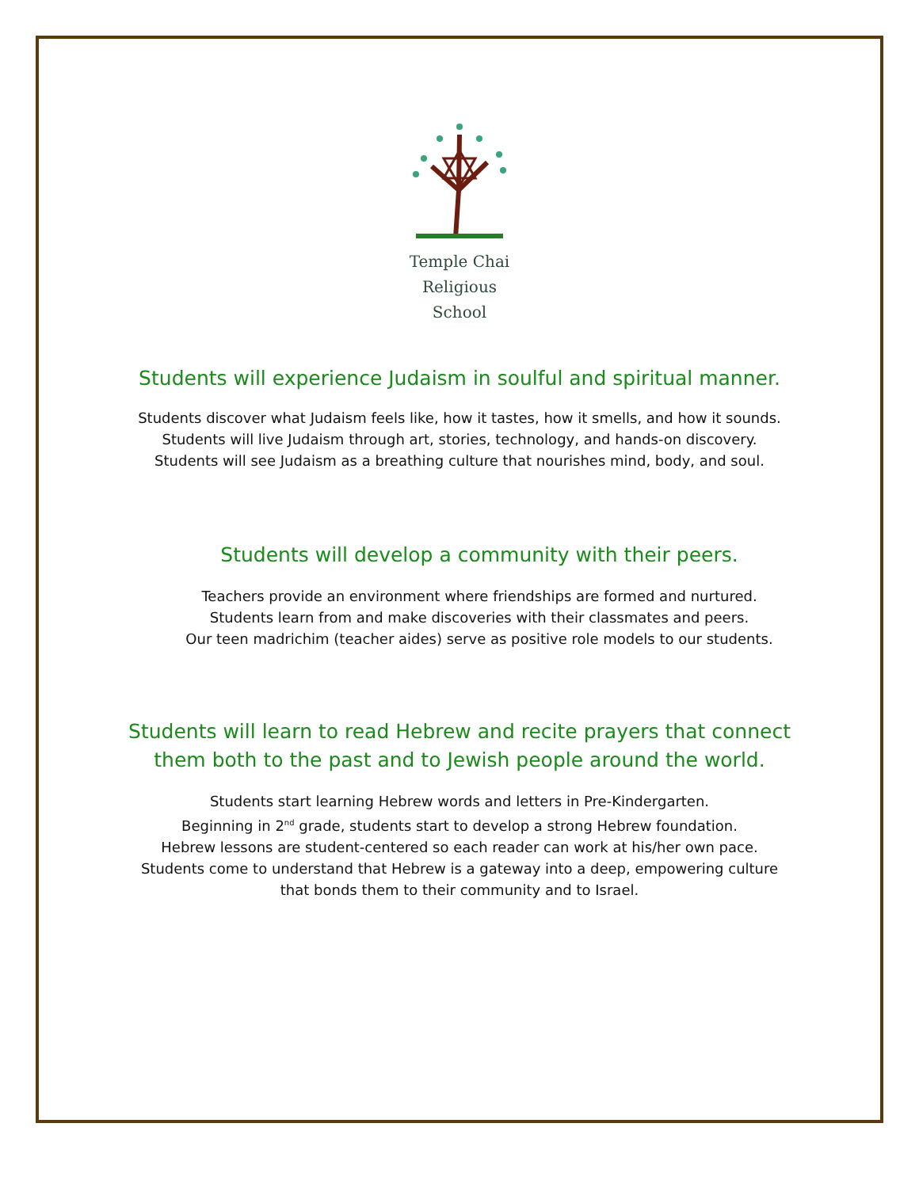Temple Chai
Religious
School
Students will experience Judaism in soulful and spiritual manner.
Students discover what Judaism feels like, how it tastes, how it smells, and how it sounds.
Students will live Judaism through art, stories, technology, and hands-on discovery.
Students will see Judaism as a breathing culture that nourishes mind, body, and soul.
Students will develop a community with their peers.
Teachers provide an environment where friendships are formed and nurtured.
Students learn from and make discoveries with their classmates and peers.
Our teen madrichim (teacher aides) serve as positive role models to our students.
Students will learn to read Hebrew and recite prayers that connect
them both to the past and to Jewish people around the world.
Students start learning Hebrew words and letters in Pre-Kindergarten.
Beginning in 2<sup>nd</sup> grade, students start to develop a strong Hebrew foundation.
Hebrew lessons are student-centered so each reader can work at his/her own pace.
Students come to understand that Hebrew is a gateway into a deep, empowering culture
that bonds them to their community and to Israel.